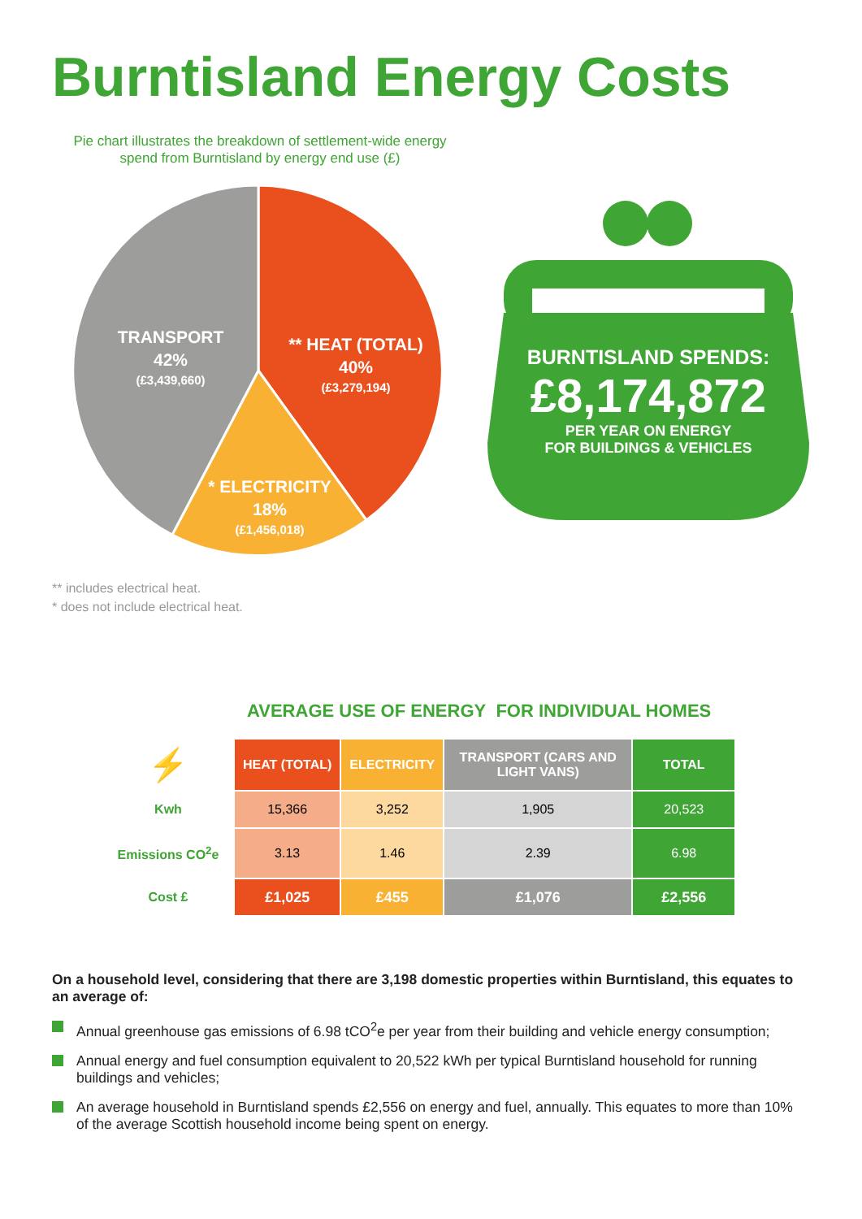Burntisland Energy Costs
Pie chart illustrates the breakdown of settlement-wide energy spend from Burntisland by energy end use (£)
TRANSPORT
42%
(£3,439,660)
** HEAT (TOTAL)
40%
(£3,279,194)
* ELECTRICITY
18%
(£1,456,018)
** includes electrical heat.
* does not include electrical heat.
BURNTISLAND SPENDS:
£8,174,872
PER YEAR ON ENERGY
FOR BUILDINGS & VEHICLES
AVERAGE USE OF ENERGY FOR INDIVIDUAL HOMES
| ⚡ | HEAT (TOTAL) | ELECTRICITY | TRANSPORT (CARS AND LIGHT VANS) | TOTAL |
| Kwh | 15,366 | 3,252 | 1,905 | 20,523 |
| Emissions CO<sup>2</sup>e | 3.13 | 1.46 | 2.39 | 6.98 |
| Cost £ | £1,025 | £455 | £1,076 | £2,556 |
On a household level, considering that there are 3,198 domestic properties within Burntisland, this equates to an average of:
Annual greenhouse gas emissions of 6.98 tCO<sup>2</sup>e per year from their building and vehicle energy consumption;
Annual energy and fuel consumption equivalent to 20,522 kWh per typical Burntisland household for running buildings and vehicles;
An average household in Burntisland spends £2,556 on energy and fuel, annually. This equates to more than 10% of the average Scottish household income being spent on energy.